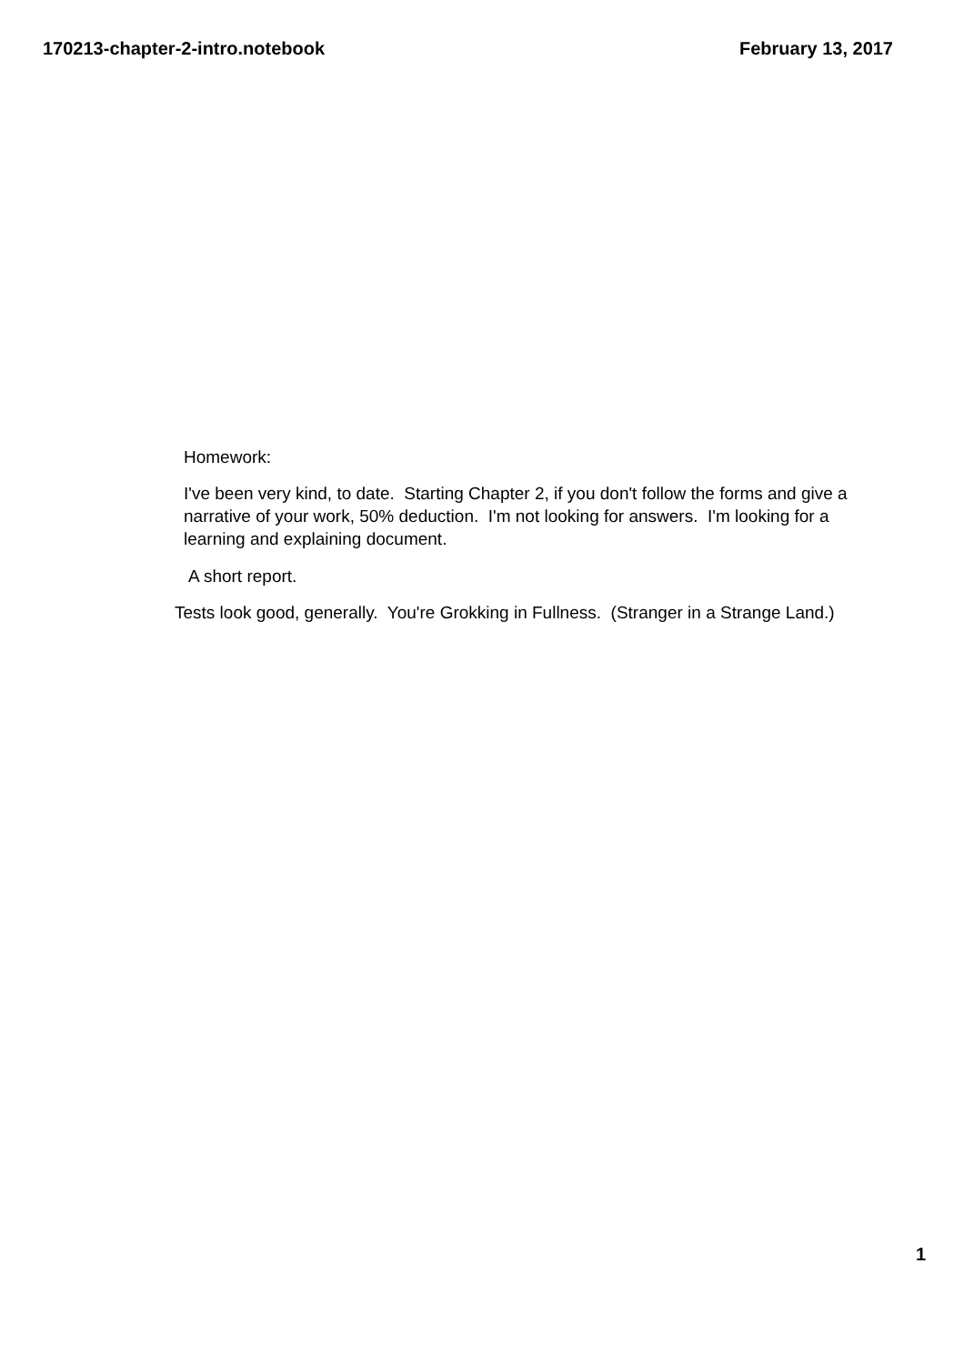170213-chapter-2-intro.notebook February 13, 2017
Homework:
I've been very kind, to date. Starting Chapter 2, if you don't follow the forms and give a narrative of your work, 50% deduction. I'm not looking for answers. I'm looking for a learning and explaining document.
A short report.
Tests look good, generally. You're Grokking in Fullness. (Stranger in a Strange Land.)
1